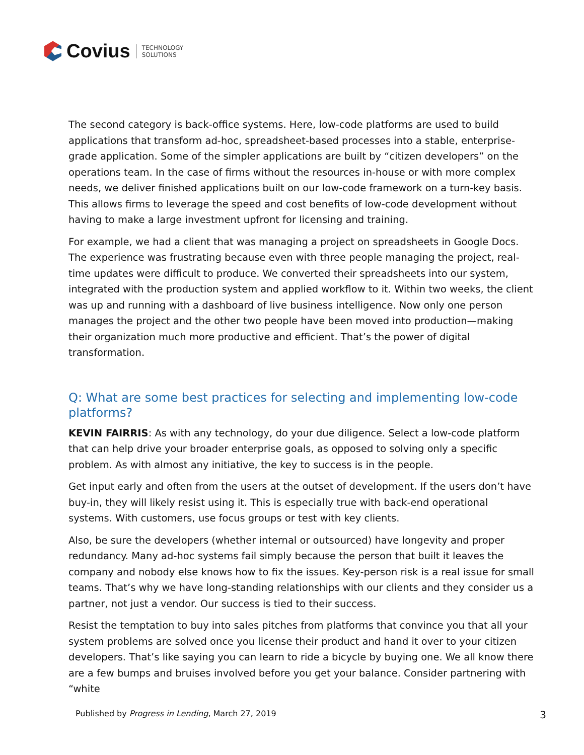Covius
TECHNOLOGY
SOLUTIONS
The second category is back-office systems. Here, low-code platforms are used to build applications that transform ad-hoc, spreadsheet-based processes into a stable, enterprise-grade application. Some of the simpler applications are built by “citizen developers” on the operations team. In the case of firms without the resources in-house or with more complex needs, we deliver finished applications built on our low-code framework on a turn-key basis. This allows firms to leverage the speed and cost benefits of low-code development without having to make a large investment upfront for licensing and training.
For example, we had a client that was managing a project on spreadsheets in Google Docs. The experience was frustrating because even with three people managing the project, real-time updates were difficult to produce. We converted their spreadsheets into our system, integrated with the production system and applied workflow to it. Within two weeks, the client was up and running with a dashboard of live business intelligence. Now only one person manages the project and the other two people have been moved into production—making their organization much more productive and efficient. That’s the power of digital transformation.
Q: What are some best practices for selecting and implementing low-code platforms?
KEVIN FAIRRIS: As with any technology, do your due diligence. Select a low-code platform that can help drive your broader enterprise goals, as opposed to solving only a specific problem. As with almost any initiative, the key to success is in the people.
Get input early and often from the users at the outset of development. If the users don’t have buy-in, they will likely resist using it. This is especially true with back-end operational systems. With customers, use focus groups or test with key clients.
Also, be sure the developers (whether internal or outsourced) have longevity and proper redundancy. Many ad-hoc systems fail simply because the person that built it leaves the company and nobody else knows how to fix the issues. Key-person risk is a real issue for small teams. That’s why we have long-standing relationships with our clients and they consider us a partner, not just a vendor. Our success is tied to their success.
Resist the temptation to buy into sales pitches from platforms that convince you that all your system problems are solved once you license their product and hand it over to your citizen developers. That’s like saying you can learn to ride a bicycle by buying one. We all know there are a few bumps and bruises involved before you get your balance. Consider partnering with “white
Published by Progress in Lending, March 27, 2019 3